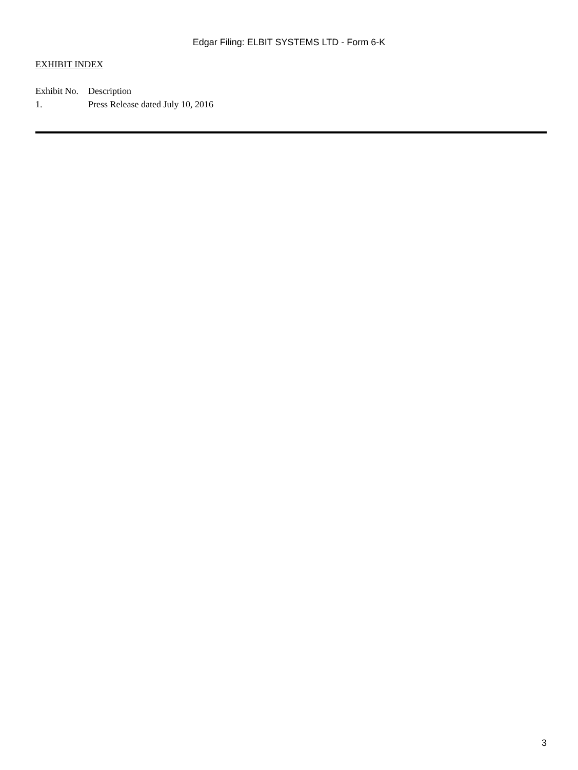Edgar Filing: ELBIT SYSTEMS LTD - Form 6-K
EXHIBIT INDEX
| Exhibit No. | Description |
| 1. | Press Release dated July 10, 2016 |
3